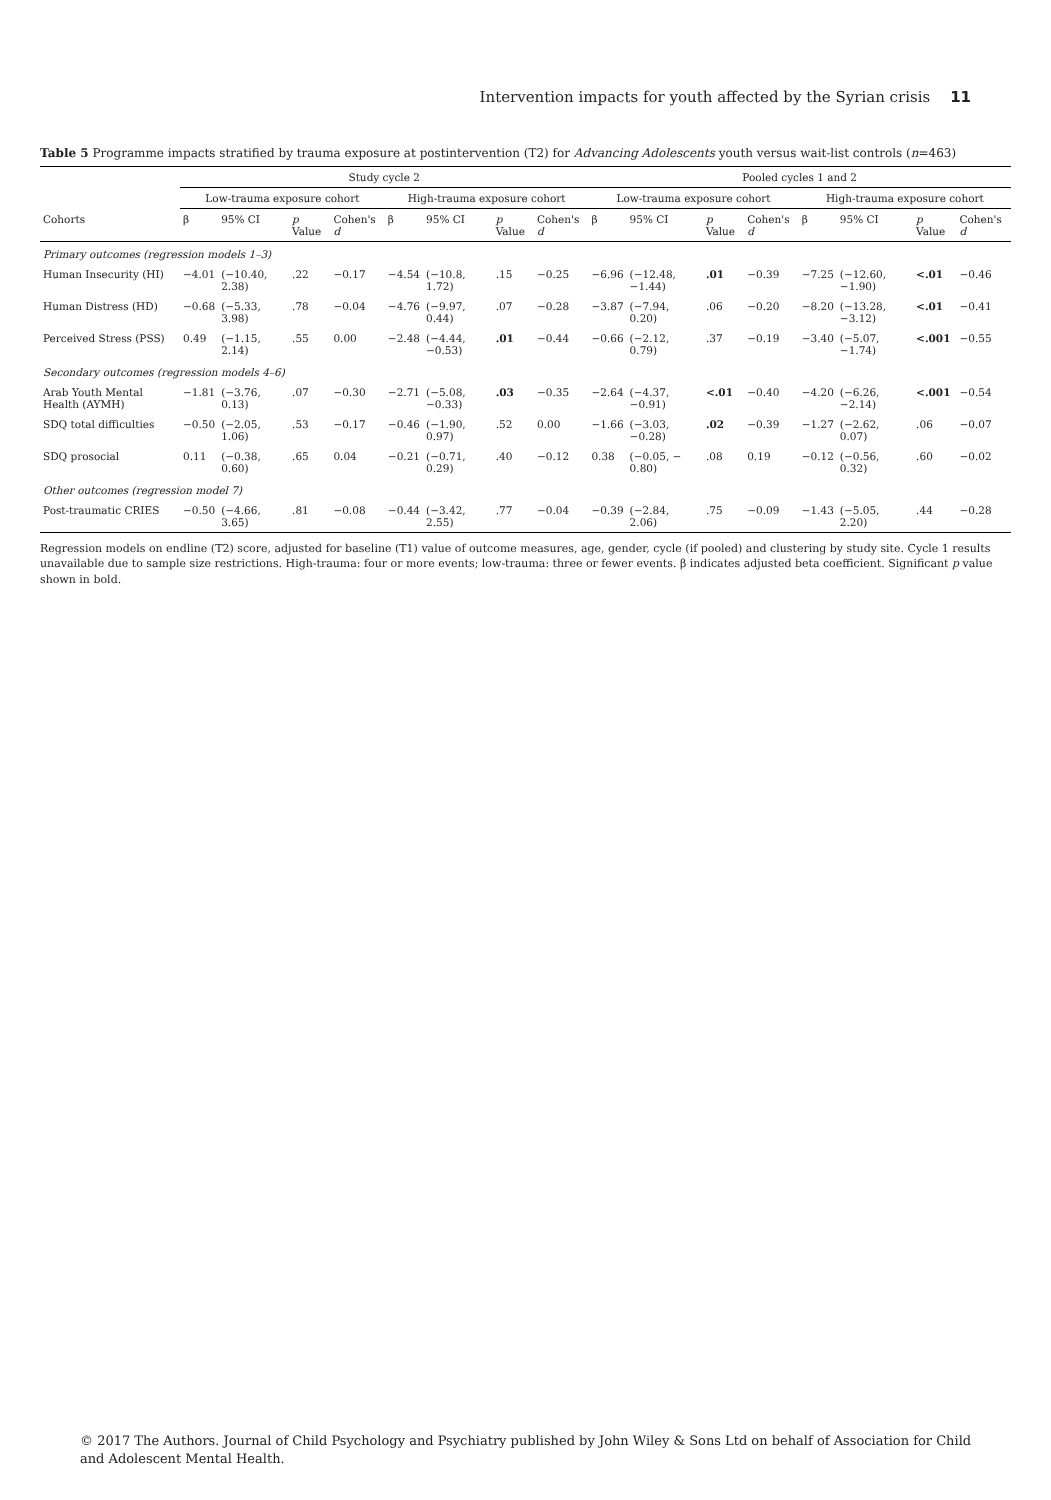Intervention impacts for youth affected by the Syrian crisis 11
Table 5 Programme impacts stratified by trauma exposure at postintervention (T2) for Advancing Adolescents youth versus wait-list controls (n=463)
| | Study cycle 2 | | | | | | | | Pooled cycles 1 and 2 | | | | | | | |
| --- | --- | --- | --- | --- | --- | --- | --- | --- | --- | --- | --- | --- | --- | --- | --- | --- |
| | Low-trauma exposure cohort | | | | High-trauma exposure cohort | | | | Low-trauma exposure cohort | | | | High-trauma exposure cohort | | | |
| Cohorts | β | 95% CI | p Value | Cohen's d | β | 95% CI | p Value | Cohen's d | β | 95% CI | p Value | Cohen's d | β | 95% CI | p Value | Cohen's d |
| Primary outcomes (regression models 1–3) | | | | | | | | | | | | | | | | |
| Human Insecurity (HI) | −4.01 | (−10.40, 2.38) | .22 | −0.17 | −4.54 | (−10.8, 1.72) | .15 | −0.25 | −6.96 | (−12.48, −1.44) | .01 | −0.39 | −7.25 | (−12.60, −1.90) | <.01 | −0.46 |
| Human Distress (HD) | −0.68 | (−5.33, 3.98) | .78 | −0.04 | −4.76 | (−9.97, 0.44) | .07 | −0.28 | −3.87 | (−7.94, 0.20) | .06 | −0.20 | −8.20 | (−13.28, −3.12) | <.01 | −0.41 |
| Perceived Stress (PSS) | 0.49 | (−1.15, 2.14) | .55 | 0.00 | −2.48 | (−4.44, −0.53) | .01 | −0.44 | −0.66 | (−2.12, 0.79) | .37 | −0.19 | −3.40 | (−5.07, −1.74) | <.001 | −0.55 |
| Secondary outcomes (regression models 4–6) | | | | | | | | | | | | | | | | |
| Arab Youth Mental Health (AYMH) | −1.81 | (−3.76, 0.13) | .07 | −0.30 | −2.71 | (−5.08, −0.33) | .03 | −0.35 | −2.64 | (−4.37, −0.91) | <.01 | −0.40 | −4.20 | (−6.26, −2.14) | <.001 | −0.54 |
| SDQ total difficulties | −0.50 | (−2.05, 1.06) | .53 | −0.17 | −0.46 | (−1.90, 0.97) | .52 | 0.00 | −1.66 | (−3.03, −0.28) | .02 | −0.39 | −1.27 | (−2.62, 0.07) | .06 | −0.07 |
| SDQ prosocial | 0.11 | (−0.38, 0.60) | .65 | 0.04 | −0.21 | (−0.71, 0.29) | .40 | −0.12 | 0.38 | (−0.05, − 0.80) | .08 | 0.19 | −0.12 | (−0.56, 0.32) | .60 | −0.02 |
| Other outcomes (regression model 7) | | | | | | | | | | | | | | | | |
| Post-traumatic CRIES | −0.50 | (−4.66, 3.65) | .81 | −0.08 | −0.44 | (−3.42, 2.55) | .77 | −0.04 | −0.39 | (−2.84, 2.06) | .75 | −0.09 | −1.43 | (−5.05, 2.20) | .44 | −0.28 |
Regression models on endline (T2) score, adjusted for baseline (T1) value of outcome measures, age, gender, cycle (if pooled) and clustering by study site. Cycle 1 results unavailable due to sample size restrictions. High-trauma: four or more events; low-trauma: three or fewer events. β indicates adjusted beta coefficient. Significant p value shown in bold.
© 2017 The Authors. Journal of Child Psychology and Psychiatry published by John Wiley & Sons Ltd on behalf of Association for Child and Adolescent Mental Health.